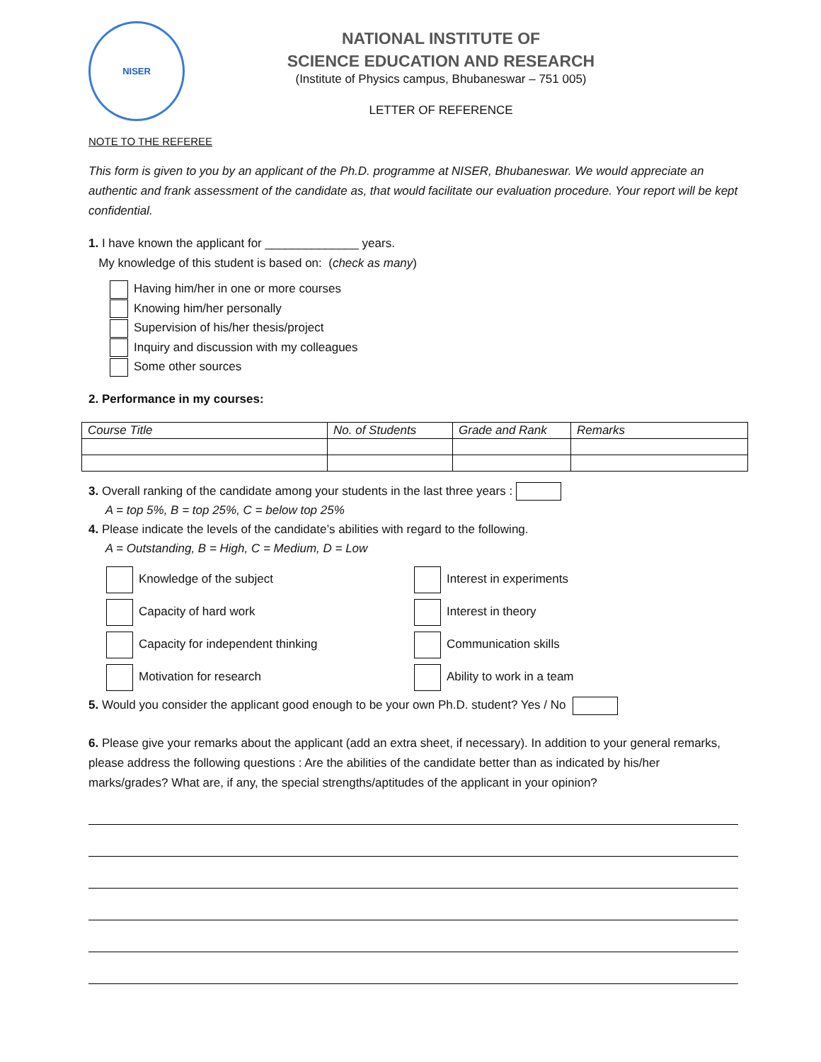NISER
NATIONAL INSTITUTE OF
SCIENCE EDUCATION AND RESEARCH
(Institute of Physics campus, Bhubaneswar – 751 005)
LETTER OF REFERENCE
NOTE TO THE REFEREE
This form is given to you by an applicant of the Ph.D. programme at NISER, Bhubaneswar. We would appreciate an authentic and frank assessment of the candidate as, that would facilitate our evaluation procedure. Your report will be kept confidential.
1. I have known the applicant for ______________ years.
My knowledge of this student is based on: (check as many)
Having him/her in one or more courses
Knowing him/her personally
Supervision of his/her thesis/project
Inquiry and discussion with my colleagues
Some other sources
2. Performance in my courses:
| Course Title | No. of Students | Grade and Rank | Remarks |
3. Overall ranking of the candidate among your students in the last three years :
A = top 5%, B = top 25%, C = below top 25%
4. Please indicate the levels of the candidate’s abilities with regard to the following.
A = Outstanding, B = High, C = Medium, D = Low
Knowledge of the subject
Interest in experiments
Capacity of hard work
Interest in theory
Capacity for independent thinking
Communication skills
Motivation for research
Ability to work in a team
5. Would you consider the applicant good enough to be your own Ph.D. student? Yes / No
6. Please give your remarks about the applicant (add an extra sheet, if necessary). In addition to your general remarks, please address the following questions : Are the abilities of the candidate better than as indicated by his/her marks/grades? What are, if any, the special strengths/aptitudes of the applicant in your opinion?